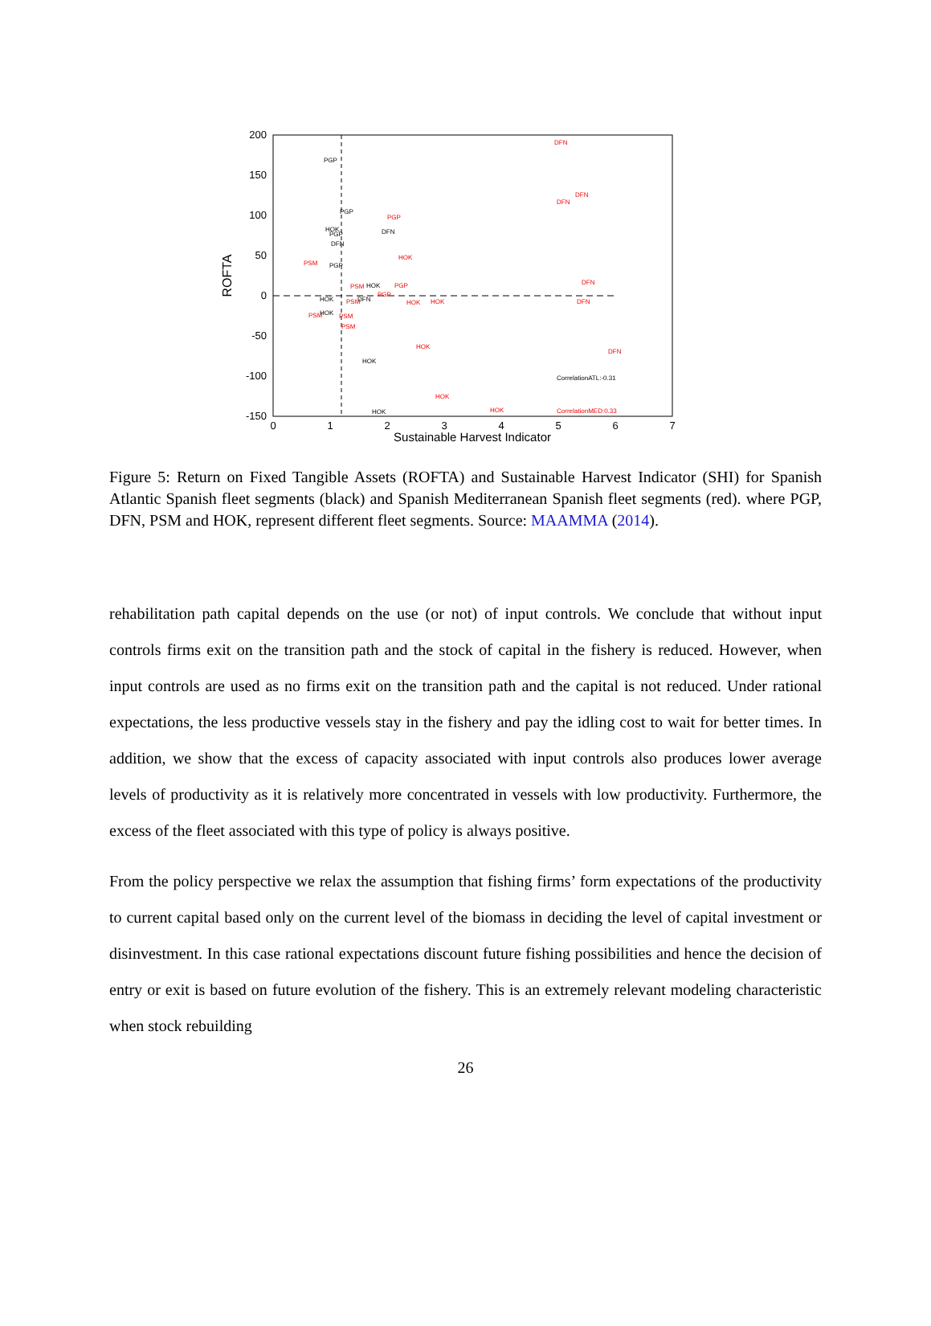200
150
100
50
0
-50
-100
-150
0
1
2
3
4
5
6
7
Sustainable Harvest Indicator
ROFTA
PGP
PGP
DFN
HOK
PGP
DFN
PGP
HOK
HOK
DFN
HOK
HOK
HOK
CorrelationATL:-0.31
DFN
DFN
DFN
PGP
HOK
PSM
PSM
PGP
PGP
PSM
HOK
HOK
DFN
DFN
PSM
PSM
PSM
HOK
DFN
HOK
HOK
CorrelationMED:0.33
Figure 5: Return on Fixed Tangible Assets (ROFTA) and Sustainable Harvest Indicator (SHI) for Spanish Atlantic Spanish fleet segments (black) and Spanish Mediterranean Spanish fleet segments (red). where PGP, DFN, PSM and HOK, represent different fleet segments. Source: MAAMMA (2014).
rehabilitation path capital depends on the use (or not) of input controls. We conclude that without input controls firms exit on the transition path and the stock of capital in the fishery is reduced. However, when input controls are used as no firms exit on the transition path and the capital is not reduced. Under rational expectations, the less productive vessels stay in the fishery and pay the idling cost to wait for better times. In addition, we show that the excess of capacity associated with input controls also produces lower average levels of productivity as it is relatively more concentrated in vessels with low productivity. Furthermore, the excess of the fleet associated with this type of policy is always positive.
From the policy perspective we relax the assumption that fishing firms’ form expectations of the productivity to current capital based only on the current level of the biomass in deciding the level of capital investment or disinvestment. In this case rational expectations discount future fishing possibilities and hence the decision of entry or exit is based on future evolution of the fishery. This is an extremely relevant modeling characteristic when stock rebuilding
26